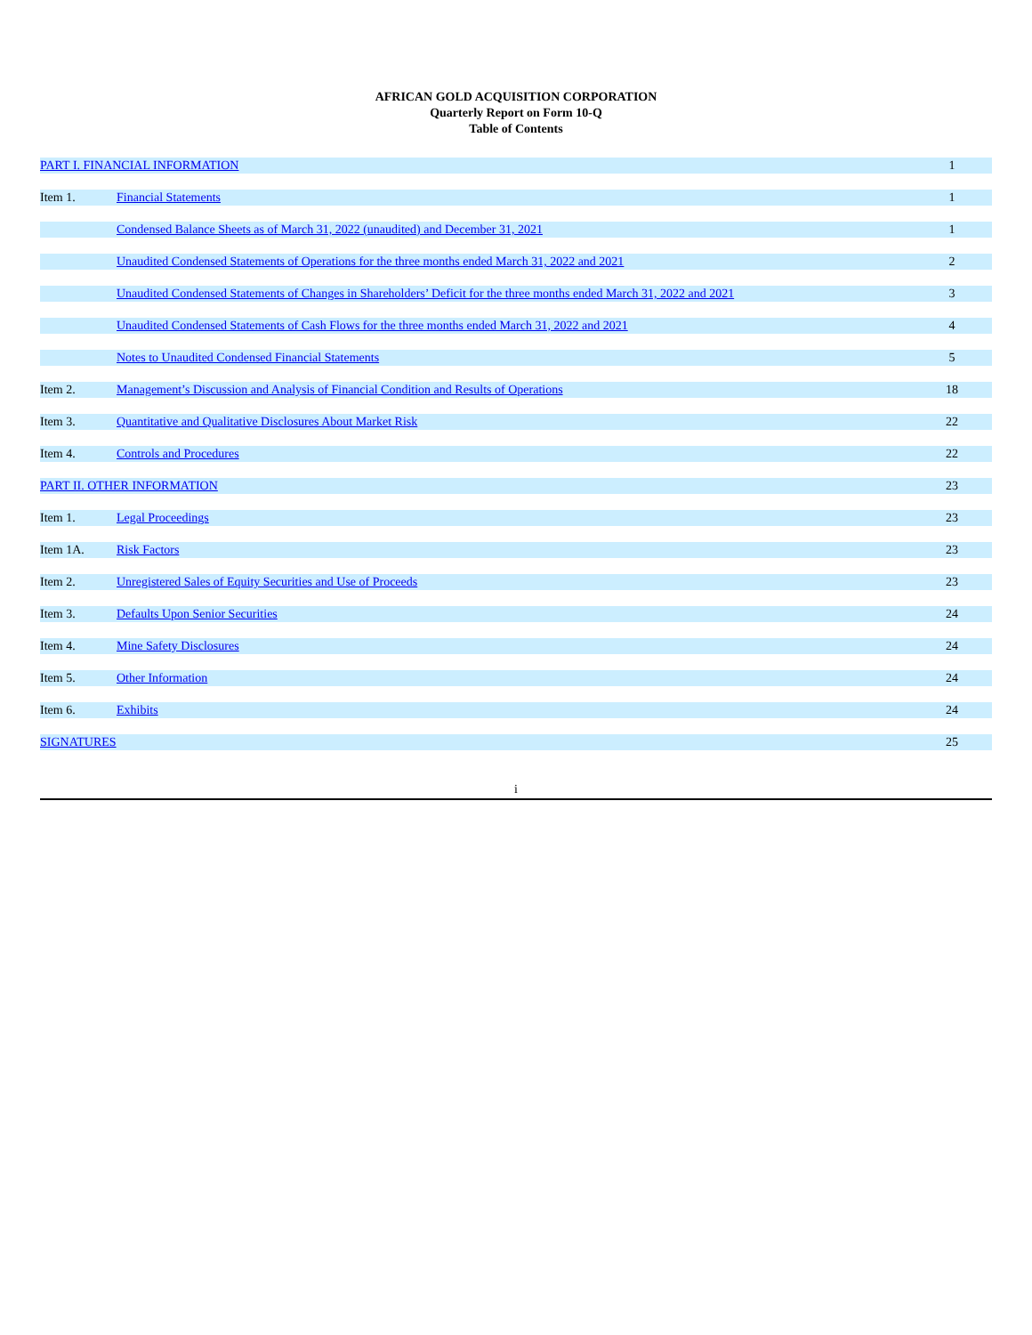AFRICAN GOLD ACQUISITION CORPORATION
Quarterly Report on Form 10-Q
Table of Contents
| PART I. FINANCIAL INFORMATION | | 1 |
| Item 1. | Financial Statements | 1 |
| | Condensed Balance Sheets as of March 31, 2022 (unaudited) and December 31, 2021 | 1 |
| | Unaudited Condensed Statements of Operations for the three months ended March 31, 2022 and 2021 | 2 |
| | Unaudited Condensed Statements of Changes in Shareholders’ Deficit for the three months ended March 31, 2022 and 2021 | 3 |
| | Unaudited Condensed Statements of Cash Flows for the three months ended March 31, 2022 and 2021 | 4 |
| | Notes to Unaudited Condensed Financial Statements | 5 |
| Item 2. | Management’s Discussion and Analysis of Financial Condition and Results of Operations | 18 |
| Item 3. | Quantitative and Qualitative Disclosures About Market Risk | 22 |
| Item 4. | Controls and Procedures | 22 |
| PART II. OTHER INFORMATION | | 23 |
| Item 1. | Legal Proceedings | 23 |
| Item 1A. | Risk Factors | 23 |
| Item 2. | Unregistered Sales of Equity Securities and Use of Proceeds | 23 |
| Item 3. | Defaults Upon Senior Securities | 24 |
| Item 4. | Mine Safety Disclosures | 24 |
| Item 5. | Other Information | 24 |
| Item 6. | Exhibits | 24 |
| SIGNATURES | | 25 |
i